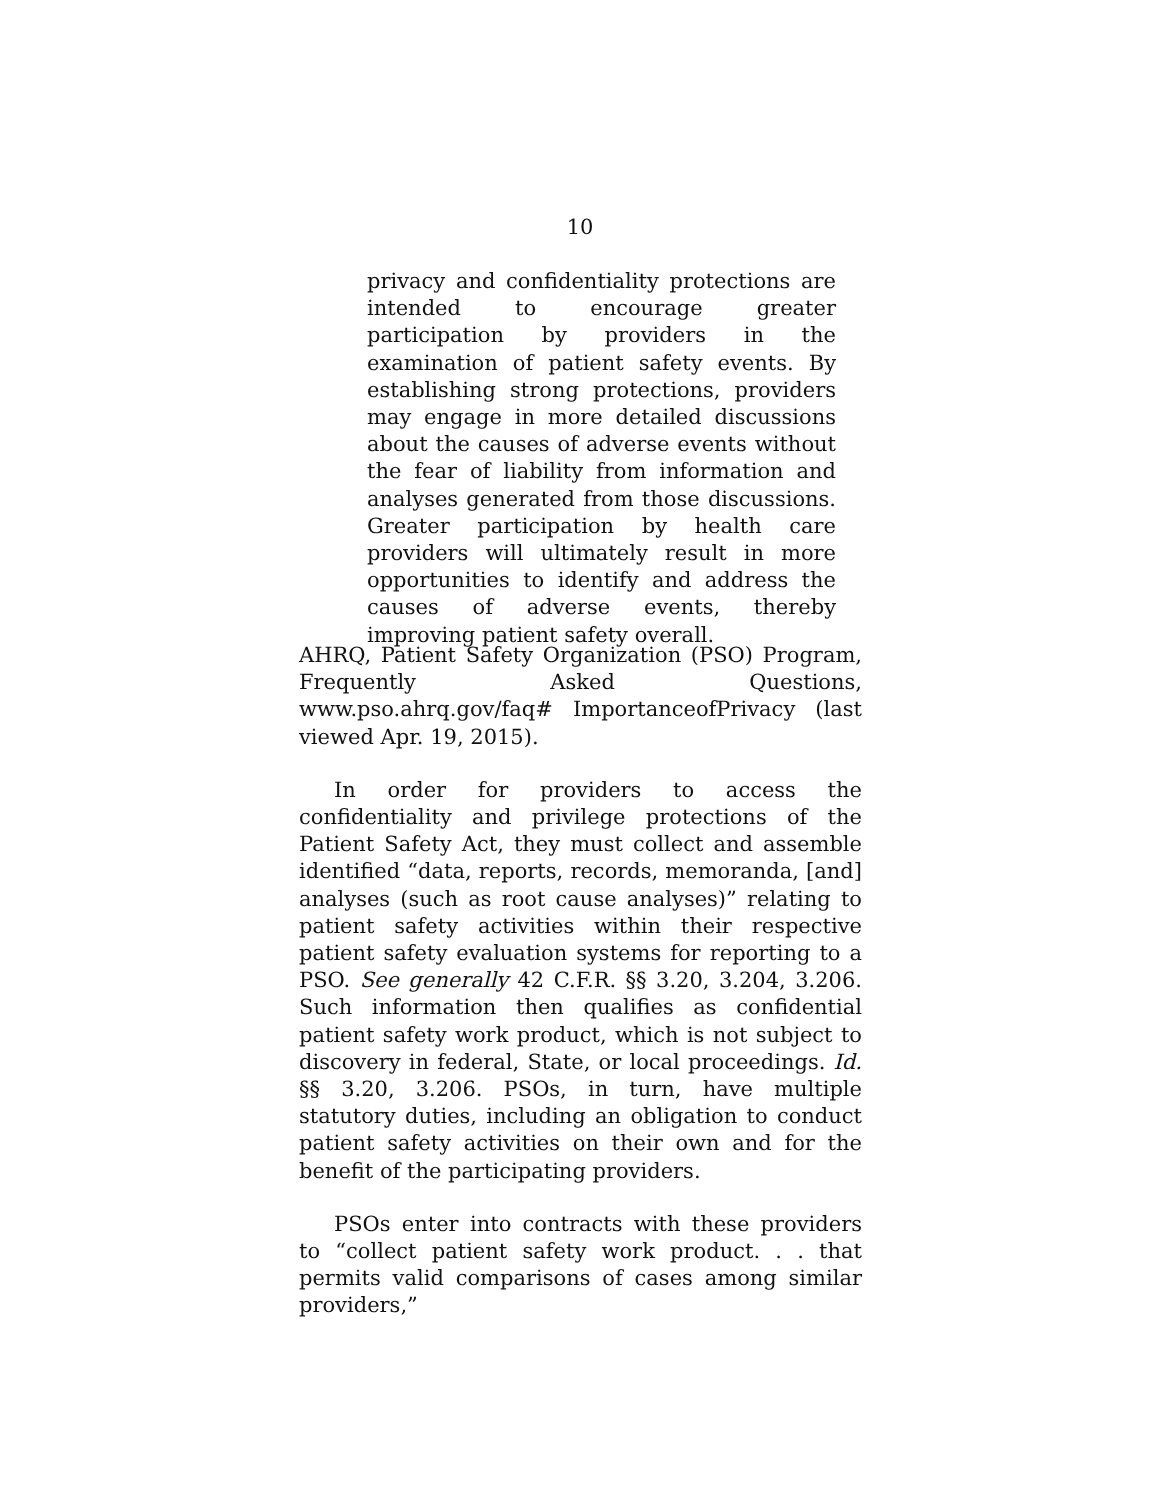10
privacy and confidentiality protections are intended to encourage greater participation by providers in the examination of patient safety events. By establishing strong protections, providers may engage in more detailed discussions about the causes of adverse events without the fear of liability from information and analyses generated from those discussions. Greater participation by health care providers will ultimately result in more opportunities to identify and address the causes of adverse events, thereby improving patient safety overall.
AHRQ, Patient Safety Organization (PSO) Program, Frequently Asked Questions, www.pso.ahrq.gov/faq# ImportanceofPrivacy (last viewed Apr. 19, 2015).
In order for providers to access the confidentiality and privilege protections of the Patient Safety Act, they must collect and assemble identified “data, reports, records, memoranda, [and] analyses (such as root cause analyses)” relating to patient safety activities within their respective patient safety evaluation systems for reporting to a PSO. See generally 42 C.F.R. §§ 3.20, 3.204, 3.206. Such information then qualifies as confidential patient safety work product, which is not subject to discovery in federal, State, or local proceedings. Id. §§ 3.20, 3.206. PSOs, in turn, have multiple statutory duties, including an obligation to conduct patient safety activities on their own and for the benefit of the participating providers.
PSOs enter into contracts with these providers to “collect patient safety work product. . . that permits valid comparisons of cases among similar providers,”